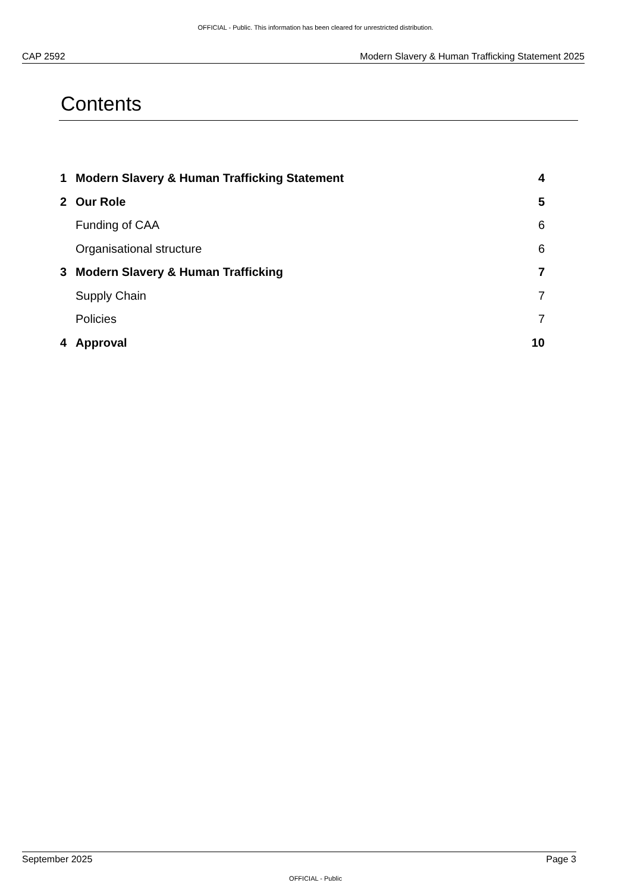OFFICIAL - Public. This information has been cleared for unrestricted distribution.
CAP 2592 Modern Slavery & Human Trafficking Statement 2025
Contents
1 Modern Slavery & Human Trafficking Statement 4
2 Our Role 5
Funding of CAA 6
Organisational structure 6
3 Modern Slavery & Human Trafficking 7
Supply Chain 7
Policies 7
4 Approval 10
September 2025 Page 3
OFFICIAL - Public